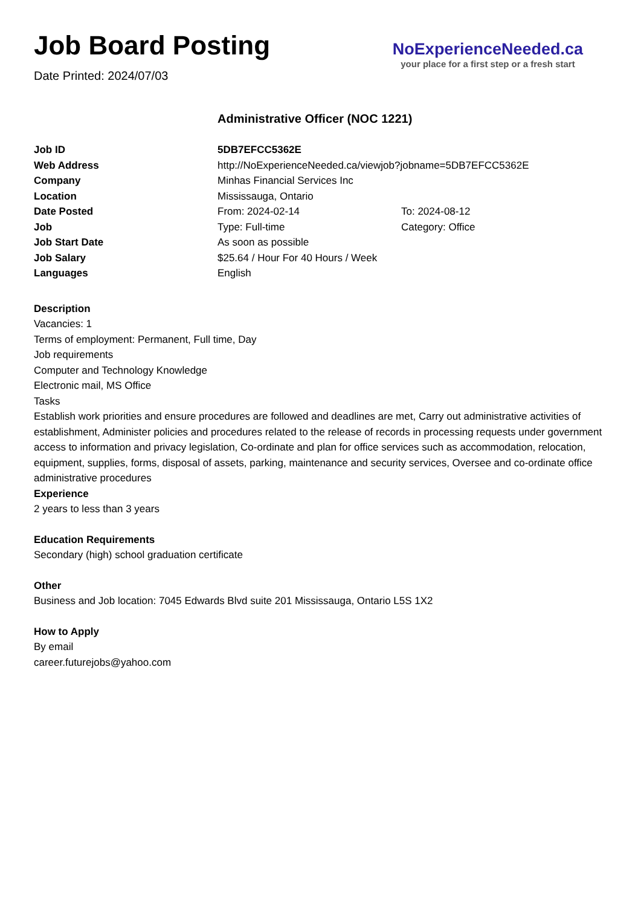Job Board Posting
Date Printed: 2024/07/03
NoExperienceNeeded.ca
your place for a first step or a fresh start
Administrative Officer (NOC 1221)
| Job ID | 5DB7EFCC5362E | |
| Web Address | http://NoExperienceNeeded.ca/viewjob?jobname=5DB7EFCC5362E | |
| Company | Minhas Financial Services Inc | |
| Location | Mississauga, Ontario | |
| Date Posted | From: 2024-02-14 | To: 2024-08-12 |
| Job | Type: Full-time | Category: Office |
| Job Start Date | As soon as possible | |
| Job Salary | $25.64 / Hour For 40 Hours / Week | |
| Languages | English | |
Description
Vacancies: 1
Terms of employment: Permanent, Full time, Day
Job requirements
Computer and Technology Knowledge
Electronic mail, MS Office
Tasks
Establish work priorities and ensure procedures are followed and deadlines are met, Carry out administrative activities of establishment, Administer policies and procedures related to the release of records in processing requests under government access to information and privacy legislation, Co-ordinate and plan for office services such as accommodation, relocation, equipment, supplies, forms, disposal of assets, parking, maintenance and security services, Oversee and co-ordinate office administrative procedures
Experience
2 years to less than 3 years
Education Requirements
Secondary (high) school graduation certificate
Other
Business and Job location: 7045 Edwards Blvd suite 201 Mississauga, Ontario L5S 1X2
How to Apply
By email
career.futurejobs@yahoo.com